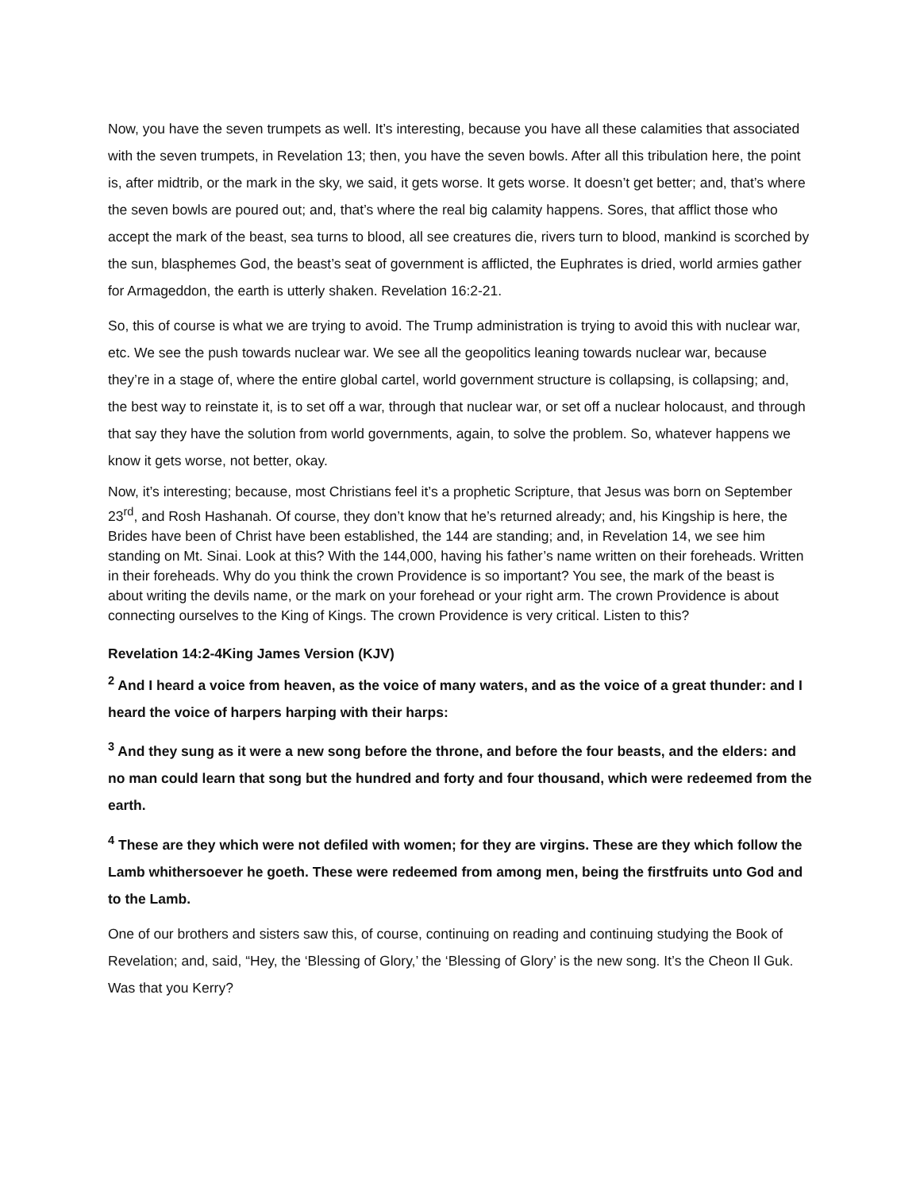Now, you have the seven trumpets as well. It’s interesting, because you have all these calamities that associated with the seven trumpets, in Revelation 13; then, you have the seven bowls. After all this tribulation here, the point is, after midtrib, or the mark in the sky, we said, it gets worse. It gets worse. It doesn’t get better; and, that’s where the seven bowls are poured out; and, that’s where the real big calamity happens. Sores, that afflict those who accept the mark of the beast, sea turns to blood, all see creatures die, rivers turn to blood, mankind is scorched by the sun, blasphemes God, the beast’s seat of government is afflicted, the Euphrates is dried, world armies gather for Armageddon, the earth is utterly shaken. Revelation 16:2-21.
So, this of course is what we are trying to avoid. The Trump administration is trying to avoid this with nuclear war, etc. We see the push towards nuclear war. We see all the geopolitics leaning towards nuclear war, because they’re in a stage of, where the entire global cartel, world government structure is collapsing, is collapsing; and, the best way to reinstate it, is to set off a war, through that nuclear war, or set off a nuclear holocaust, and through that say they have the solution from world governments, again, to solve the problem. So, whatever happens we know it gets worse, not better, okay.
Now, it’s interesting; because, most Christians feel it’s a prophetic Scripture, that Jesus was born on September 23<sup>rd</sup>, and Rosh Hashanah. Of course, they don’t know that he’s returned already; and, his Kingship is here, the Brides have been of Christ have been established, the 144 are standing; and, in Revelation 14, we see him standing on Mt. Sinai. Look at this? With the 144,000, having his father’s name written on their foreheads. Written in their foreheads. Why do you think the crown Providence is so important? You see, the mark of the beast is about writing the devils name, or the mark on your forehead or your right arm. The crown Providence is about connecting ourselves to the King of Kings. The crown Providence is very critical. Listen to this?
Revelation 14:2-4King James Version (KJV)
<sup>2</sup> And I heard a voice from heaven, as the voice of many waters, and as the voice of a great thunder: and I heard the voice of harpers harping with their harps:
<sup>3</sup> And they sung as it were a new song before the throne, and before the four beasts, and the elders: and no man could learn that song but the hundred and forty and four thousand, which were redeemed from the earth.
<sup>4</sup> These are they which were not defiled with women; for they are virgins. These are they which follow the Lamb whithersoever he goeth. These were redeemed from among men, being the firstfruits unto God and to the Lamb.
One of our brothers and sisters saw this, of course, continuing on reading and continuing studying the Book of Revelation; and, said, “Hey, the ‘Blessing of Glory,’ the ‘Blessing of Glory’ is the new song. It’s the Cheon Il Guk. Was that you Kerry?